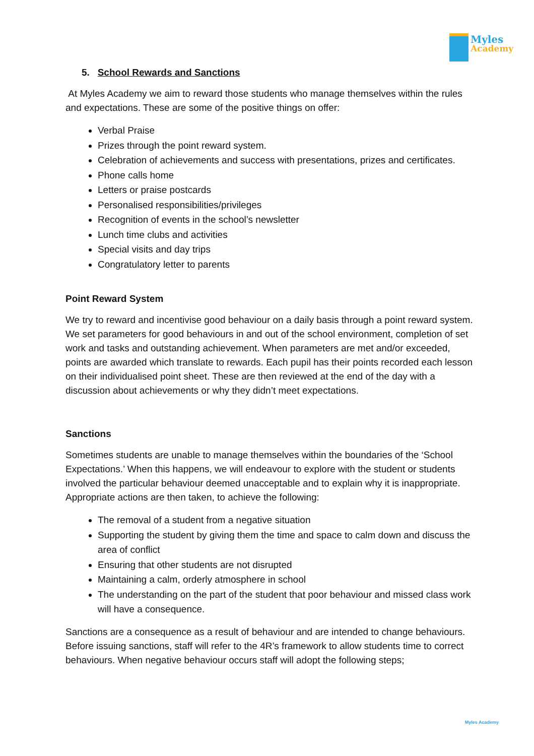Myles
Academy
5. School Rewards and Sanctions
At Myles Academy we aim to reward those students who manage themselves within the rules and expectations. These are some of the positive things on offer:
Verbal Praise
Prizes through the point reward system.
Celebration of achievements and success with presentations, prizes and certificates.
Phone calls home
Letters or praise postcards
Personalised responsibilities/privileges
Recognition of events in the school’s newsletter
Lunch time clubs and activities
Special visits and day trips
Congratulatory letter to parents
Point Reward System
We try to reward and incentivise good behaviour on a daily basis through a point reward system. We set parameters for good behaviours in and out of the school environment, completion of set work and tasks and outstanding achievement. When parameters are met and/or exceeded, points are awarded which translate to rewards. Each pupil has their points recorded each lesson on their individualised point sheet. These are then reviewed at the end of the day with a discussion about achievements or why they didn’t meet expectations.
Sanctions
Sometimes students are unable to manage themselves within the boundaries of the ‘School Expectations.’ When this happens, we will endeavour to explore with the student or students involved the particular behaviour deemed unacceptable and to explain why it is inappropriate. Appropriate actions are then taken, to achieve the following:
The removal of a student from a negative situation
Supporting the student by giving them the time and space to calm down and discuss the area of conflict
Ensuring that other students are not disrupted
Maintaining a calm, orderly atmosphere in school
The understanding on the part of the student that poor behaviour and missed class work will have a consequence.
Sanctions are a consequence as a result of behaviour and are intended to change behaviours. Before issuing sanctions, staff will refer to the 4R’s framework to allow students time to correct behaviours. When negative behaviour occurs staff will adopt the following steps;
Myles Academy